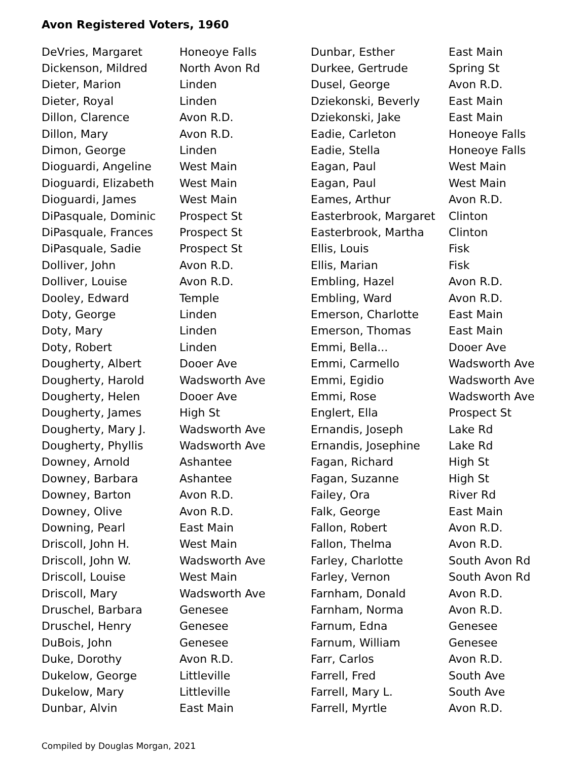Avon Registered Voters, 1960
| DeVries, Margaret | Honeoye Falls |
| Dickenson, Mildred | North Avon Rd |
| Dieter, Marion | Linden |
| Dieter, Royal | Linden |
| Dillon, Clarence | Avon R.D. |
| Dillon, Mary | Avon R.D. |
| Dimon, George | Linden |
| Dioguardi, Angeline | West Main |
| Dioguardi, Elizabeth | West Main |
| Dioguardi, James | West Main |
| DiPasquale, Dominic | Prospect St |
| DiPasquale, Frances | Prospect St |
| DiPasquale, Sadie | Prospect St |
| Dolliver, John | Avon R.D. |
| Dolliver, Louise | Avon R.D. |
| Dooley, Edward | Temple |
| Doty, George | Linden |
| Doty, Mary | Linden |
| Doty, Robert | Linden |
| Dougherty, Albert | Dooer Ave |
| Dougherty, Harold | Wadsworth Ave |
| Dougherty, Helen | Dooer Ave |
| Dougherty, James | High St |
| Dougherty, Mary J. | Wadsworth Ave |
| Dougherty, Phyllis | Wadsworth Ave |
| Downey, Arnold | Ashantee |
| Downey, Barbara | Ashantee |
| Downey, Barton | Avon R.D. |
| Downey, Olive | Avon R.D. |
| Downing, Pearl | East Main |
| Driscoll, John H. | West Main |
| Driscoll, John W. | Wadsworth Ave |
| Driscoll, Louise | West Main |
| Driscoll, Mary | Wadsworth Ave |
| Druschel, Barbara | Genesee |
| Druschel, Henry | Genesee |
| DuBois, John | Genesee |
| Duke, Dorothy | Avon R.D. |
| Dukelow, George | Littleville |
| Dukelow, Mary | Littleville |
| Dunbar, Alvin | East Main |
| Dunbar, Esther | East Main |
| Durkee, Gertrude | Spring St |
| Dusel, George | Avon R.D. |
| Dziekonski, Beverly | East Main |
| Dziekonski, Jake | East Main |
| Eadie, Carleton | Honeoye Falls |
| Eadie, Stella | Honeoye Falls |
| Eagan, Paul | West Main |
| Eagan, Paul | West Main |
| Eames, Arthur | Avon R.D. |
| Easterbrook, Margaret | Clinton |
| Easterbrook, Martha | Clinton |
| Ellis, Louis | Fisk |
| Ellis, Marian | Fisk |
| Embling, Hazel | Avon R.D. |
| Embling, Ward | Avon R.D. |
| Emerson, Charlotte | East Main |
| Emerson, Thomas | East Main |
| Emmi, Bella... | Dooer Ave |
| Emmi, Carmello | Wadsworth Ave |
| Emmi, Egidio | Wadsworth Ave |
| Emmi, Rose | Wadsworth Ave |
| Englert, Ella | Prospect St |
| Ernandis, Joseph | Lake Rd |
| Ernandis, Josephine | Lake Rd |
| Fagan, Richard | High St |
| Fagan, Suzanne | High St |
| Failey, Ora | River Rd |
| Falk, George | East Main |
| Fallon, Robert | Avon R.D. |
| Fallon, Thelma | Avon R.D. |
| Farley, Charlotte | South Avon Rd |
| Farley, Vernon | South Avon Rd |
| Farnham, Donald | Avon R.D. |
| Farnham, Norma | Avon R.D. |
| Farnum, Edna | Genesee |
| Farnum, William | Genesee |
| Farr, Carlos | Avon R.D. |
| Farrell, Fred | South Ave |
| Farrell, Mary L. | South Ave |
| Farrell, Myrtle | Avon R.D. |
Compiled by Douglas Morgan, 2021